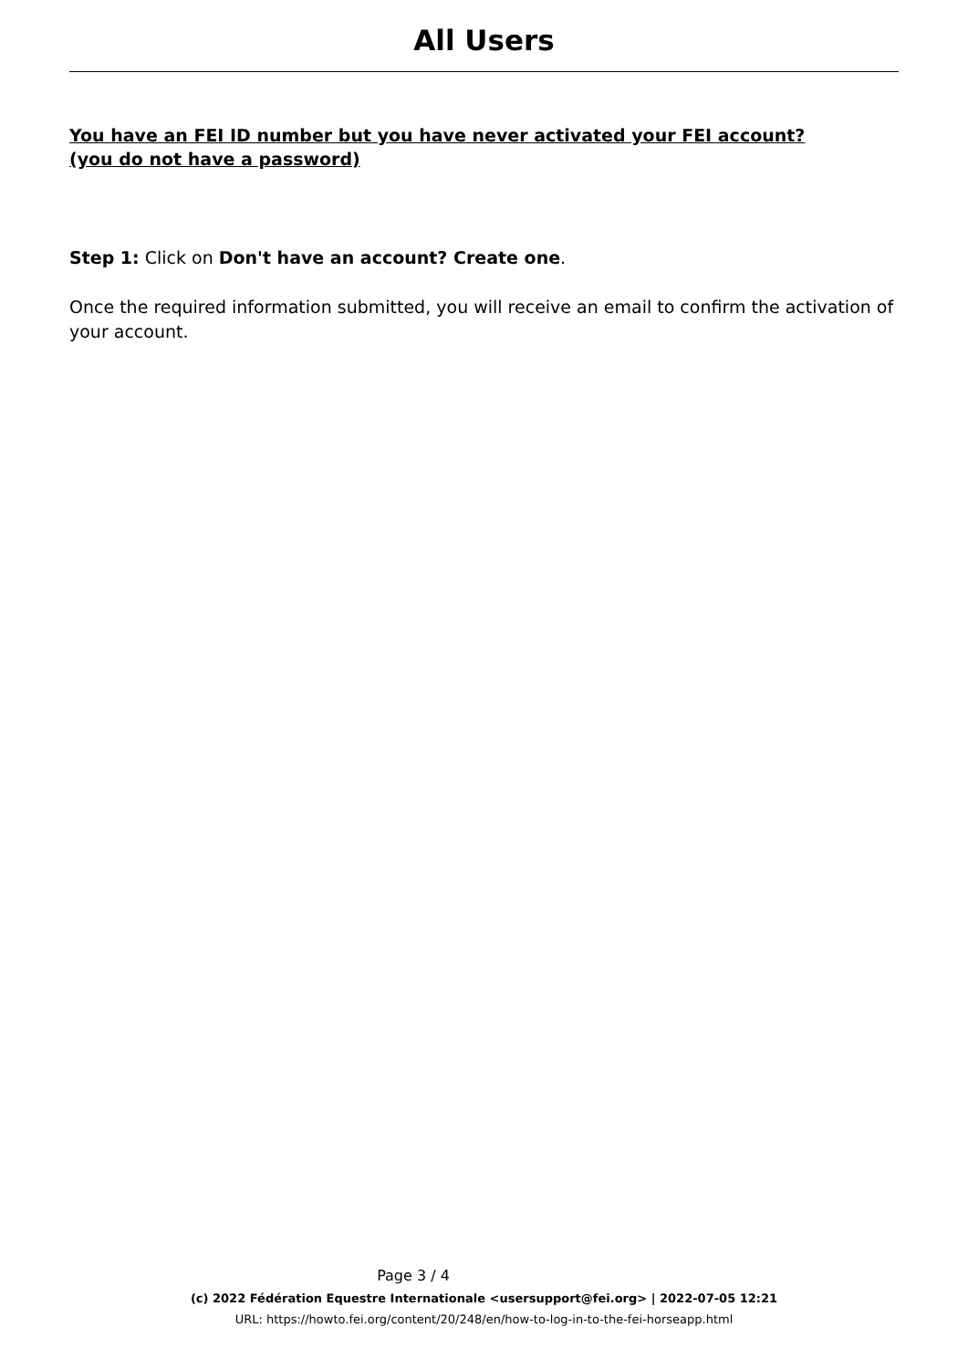All Users
You have an FEI ID number but you have never activated your FEI account? (you do not have a password)
Step 1: Click on Don't have an account? Create one.
Once the required information submitted, you will receive an email to confirm the activation of your account.
Page 3 / 4
(c) 2022 Fédération Equestre Internationale <usersupport@fei.org> | 2022-07-05 12:21
URL: https://howto.fei.org/content/20/248/en/how-to-log-in-to-the-fei-horseapp.html